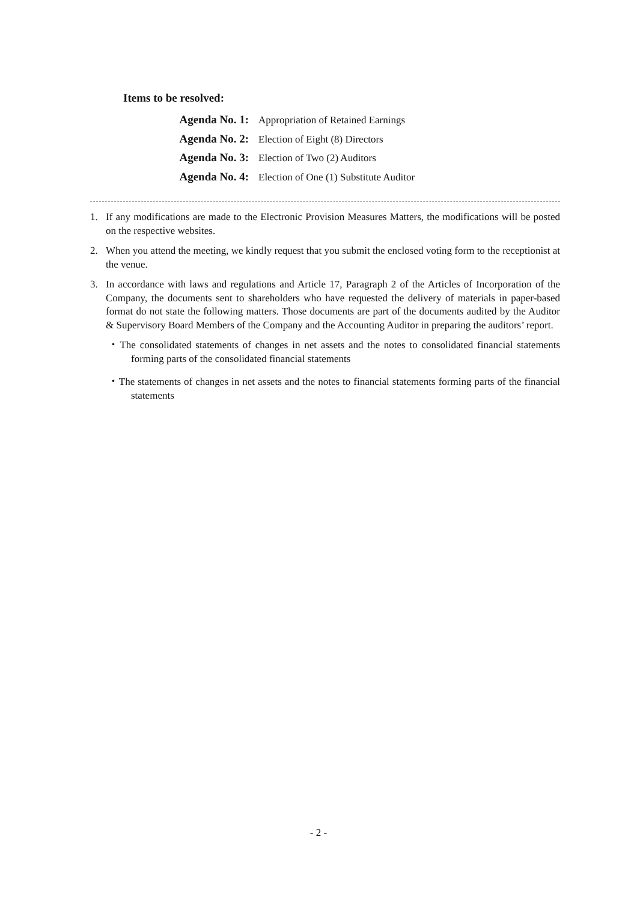Items to be resolved:
Agenda No. 1: Appropriation of Retained Earnings
Agenda No. 2: Election of Eight (8) Directors
Agenda No. 3: Election of Two (2) Auditors
Agenda No. 4: Election of One (1) Substitute Auditor
1. If any modifications are made to the Electronic Provision Measures Matters, the modifications will be posted on the respective websites.
2. When you attend the meeting, we kindly request that you submit the enclosed voting form to the receptionist at the venue.
3. In accordance with laws and regulations and Article 17, Paragraph 2 of the Articles of Incorporation of the Company, the documents sent to shareholders who have requested the delivery of materials in paper-based format do not state the following matters. Those documents are part of the documents audited by the Auditor & Supervisory Board Members of the Company and the Accounting Auditor in preparing the auditors’ report.
・The consolidated statements of changes in net assets and the notes to consolidated financial statements forming parts of the consolidated financial statements
・The statements of changes in net assets and the notes to financial statements forming parts of the financial statements
- 2 -